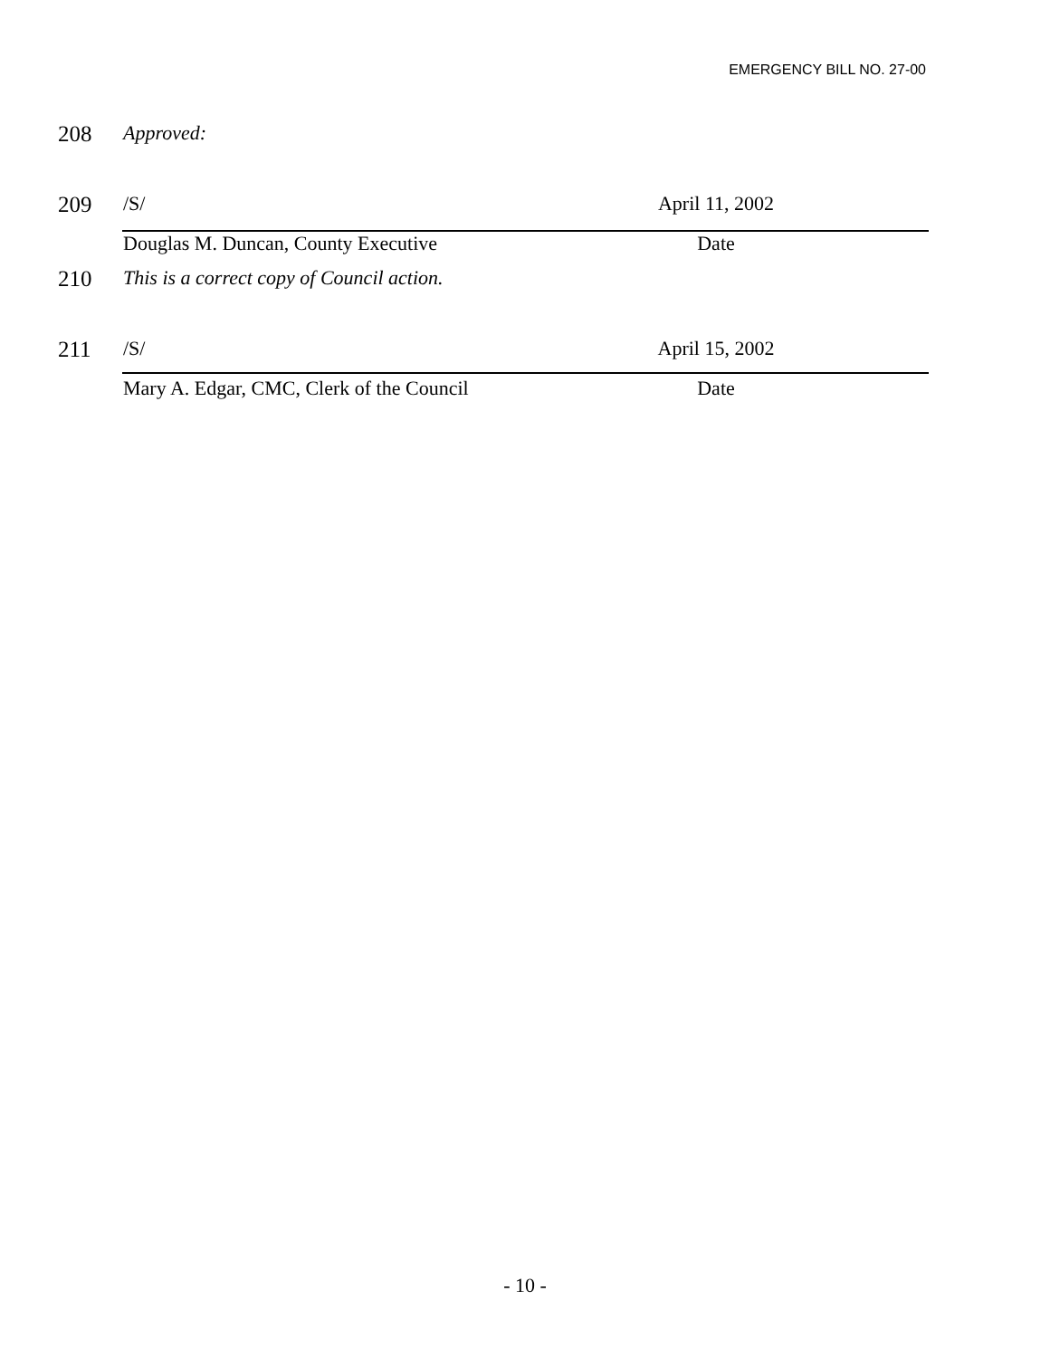EMERGENCY BILL NO. 27-00
208 Approved:
209 /S/ April 11, 2002
Douglas M. Duncan, County Executive Date
210 This is a correct copy of Council action.
211 /S/ April 15, 2002
Mary A. Edgar, CMC, Clerk of the Council Date
- 10 -